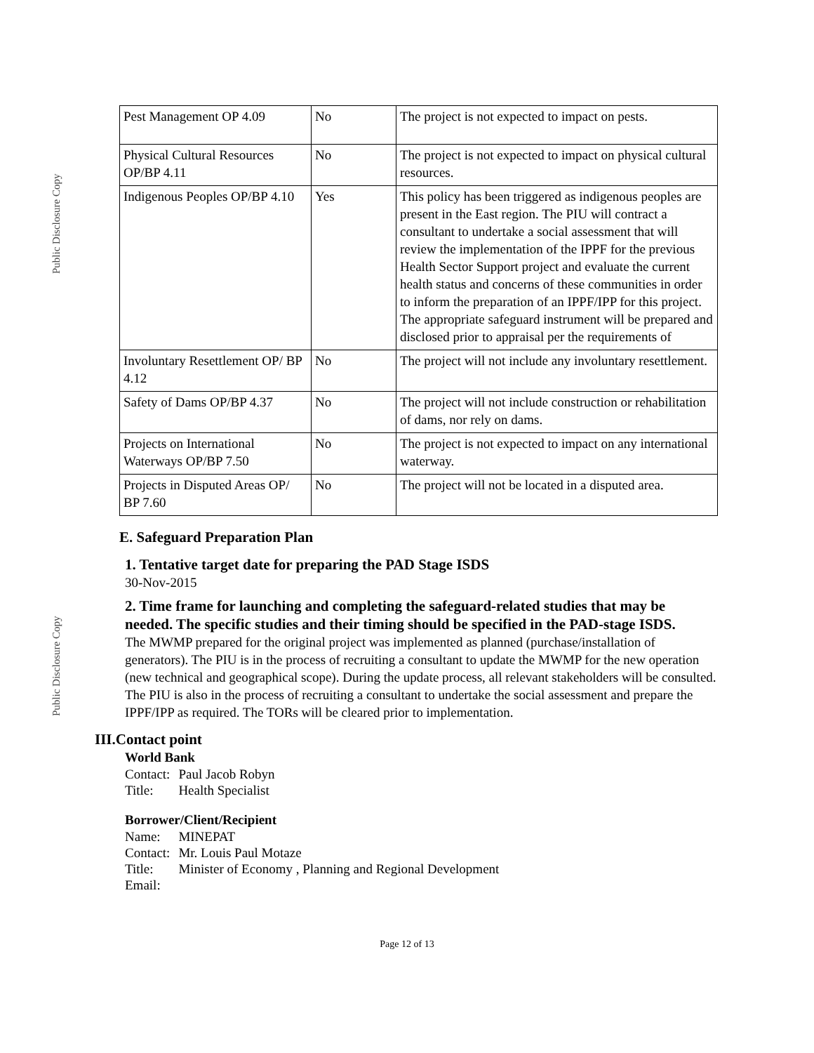Public Disclosure Copy
Public Disclosure Copy
| Pest Management OP 4.09 | No | The project is not expected to impact on pests. |
| Physical Cultural Resources OP/BP 4.11 | No | The project is not expected to impact on physical cultural resources. |
| Indigenous Peoples OP/BP 4.10 | Yes | This policy has been triggered as indigenous peoples are present in the East region. The PIU will contract a consultant to undertake a social assessment that will review the implementation of the IPPF for the previous Health Sector Support project and evaluate the current health status and concerns of these communities in order to inform the preparation of an IPPF/IPP for this project. The appropriate safeguard instrument will be prepared and disclosed prior to appraisal per the requirements of |
| Involuntary Resettlement OP/ BP 4.12 | No | The project will not include any involuntary resettlement. |
| Safety of Dams OP/BP 4.37 | No | The project will not include construction or rehabilitation of dams, nor rely on dams. |
| Projects on International Waterways OP/BP 7.50 | No | The project is not expected to impact on any international waterway. |
| Projects in Disputed Areas OP/ BP 7.60 | No | The project will not be located in a disputed area. |
E. Safeguard Preparation Plan
1. Tentative target date for preparing the PAD Stage ISDS
30-Nov-2015
2. Time frame for launching and completing the safeguard-related studies that may be needed. The specific studies and their timing should be specified in the PAD-stage ISDS.
The MWMP prepared for the original project was implemented as planned (purchase/installation of generators). The PIU is in the process of recruiting a consultant to update the MWMP for the new operation (new technical and geographical scope). During the update process, all relevant stakeholders will be consulted. The PIU is also in the process of recruiting a consultant to undertake the social assessment and prepare the IPPF/IPP as required. The TORs will be cleared prior to implementation.
III.Contact point
World Bank
| Contact: | Paul Jacob Robyn |
| Title: | Health Specialist |
Borrower/Client/Recipient
| Name: | MINEPAT |
| Contact: | Mr. Louis Paul Motaze |
| Title: | Minister of Economy , Planning and Regional Development |
| Email: | |
Page 12 of 13